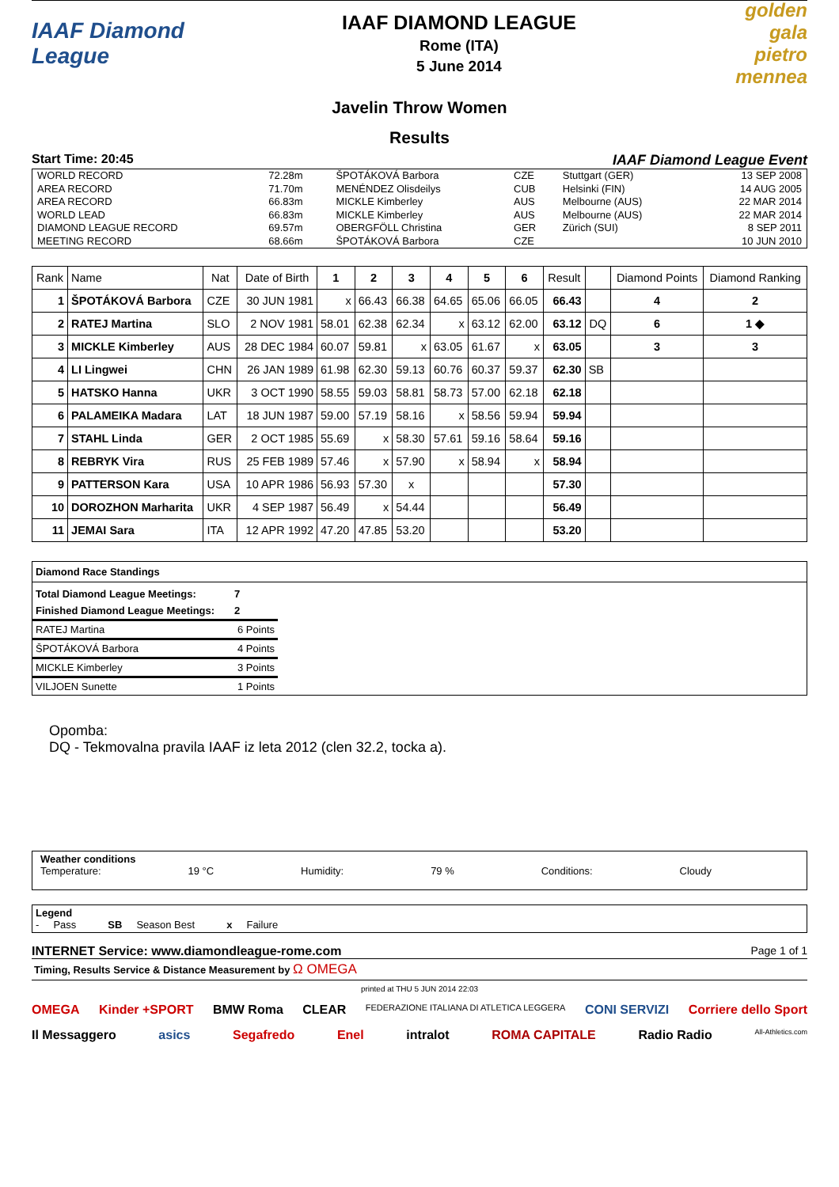IAAF Diamond League
IAAF DIAMOND LEAGUE
Rome (ITA)
5 June 2014
golden gala pietro mennea
Javelin Throw Women
Results
Start Time: 20:45 IAAF Diamond League Event
| WORLD RECORD | 72.28m | ŠPOTÁKOVÁ Barbora | CZE | Stuttgart (GER) | 13 SEP 2008 |
| AREA RECORD | 71.70m | MENÉNDEZ Olisdeilys | CUB | Helsinki (FIN) | 14 AUG 2005 |
| AREA RECORD | 66.83m | MICKLE Kimberley | AUS | Melbourne (AUS) | 22 MAR 2014 |
| WORLD LEAD | 66.83m | MICKLE Kimberley | AUS | Melbourne (AUS) | 22 MAR 2014 |
| DIAMOND LEAGUE RECORD | 69.57m | OBERGFÖLL Christina | GER | Zürich (SUI) | 8 SEP 2011 |
| MEETING RECORD | 68.66m | ŠPOTÁKOVÁ Barbora | CZE | | 10 JUN 2010 |
| Rank | Name | Nat | Date of Birth | 1 | 2 | 3 | 4 | 5 | 6 | Result | | Diamond Points | Diamond Ranking |
| --- | --- | --- | --- | --- | --- | --- | --- | --- | --- | --- | --- | --- | --- |
| 1 | ŠPOTÁKOVÁ Barbora | CZE | 30 JUN 1981 | x | 66.43 | 66.38 | 64.65 | 65.06 | 66.05 | 66.43 | | 4 | 2 |
| 2 | RATEJ Martina | SLO | 2 NOV 1981 | 58.01 | 62.38 | 62.34 | x | 63.12 | 62.00 | 63.12 | DQ | 6 | 1 ◆ |
| 3 | MICKLE Kimberley | AUS | 28 DEC 1984 | 60.07 | 59.81 | x | 63.05 | 61.67 | x | 63.05 | | 3 | 3 |
| 4 | LI Lingwei | CHN | 26 JAN 1989 | 61.98 | 62.30 | 59.13 | 60.76 | 60.37 | 59.37 | 62.30 | SB | | |
| 5 | HATSKO Hanna | UKR | 3 OCT 1990 | 58.55 | 59.03 | 58.81 | 58.73 | 57.00 | 62.18 | 62.18 | | | |
| 6 | PALAMEIKA Madara | LAT | 18 JUN 1987 | 59.00 | 57.19 | 58.16 | x | 58.56 | 59.94 | 59.94 | | | |
| 7 | STAHL Linda | GER | 2 OCT 1985 | 55.69 | x | 58.30 | 57.61 | 59.16 | 58.64 | 59.16 | | | |
| 8 | REBRYK Vira | RUS | 25 FEB 1989 | 57.46 | x | 57.90 | x | 58.94 | x | 58.94 | | | |
| 9 | PATTERSON Kara | USA | 10 APR 1986 | 56.93 | 57.30 | x | | | | 57.30 | | | |
| 10 | DOROZHON Marharita | UKR | 4 SEP 1987 | 56.49 | x | 54.44 | | | | 56.49 | | | |
| 11 | JEMAI Sara | ITA | 12 APR 1992 | 47.20 | 47.85 | 53.20 | | | | 53.20 | | | |
Diamond Race Standings
| Total Diamond League Meetings: | 7 |
| Finished Diamond League Meetings: | 2 |
| RATEJ Martina | 6 Points |
| ŠPOTÁKOVÁ Barbora | 4 Points |
| MICKLE Kimberley | 3 Points |
| VILJOEN Sunette | 1 Points |
Opomba:
DQ - Tekmovalna pravila IAAF iz leta 2012 (clen 32.2, tocka a).
Weather conditions
Temperature: 19 °C Humidity: 79 % Conditions: Cloudy
Legend
- Pass SB Season Best x Failure
INTERNET Service: www.diamondleague-rome.com Page 1 of 1
Timing, Results Service & Distance Measurement by Ω OMEGA
printed at THU 5 JUN 2014 22:03
OMEGA Kinder +SPORT BMW Roma CLEAR FEDERAZIONE ITALIANA DI ATLETICA LEGGERA CONI SERVIZI Corriere dello Sport Il Messaggero asics Segafredo Enel intralot ROMA CAPITALE Radio Radio All-Athletics.com